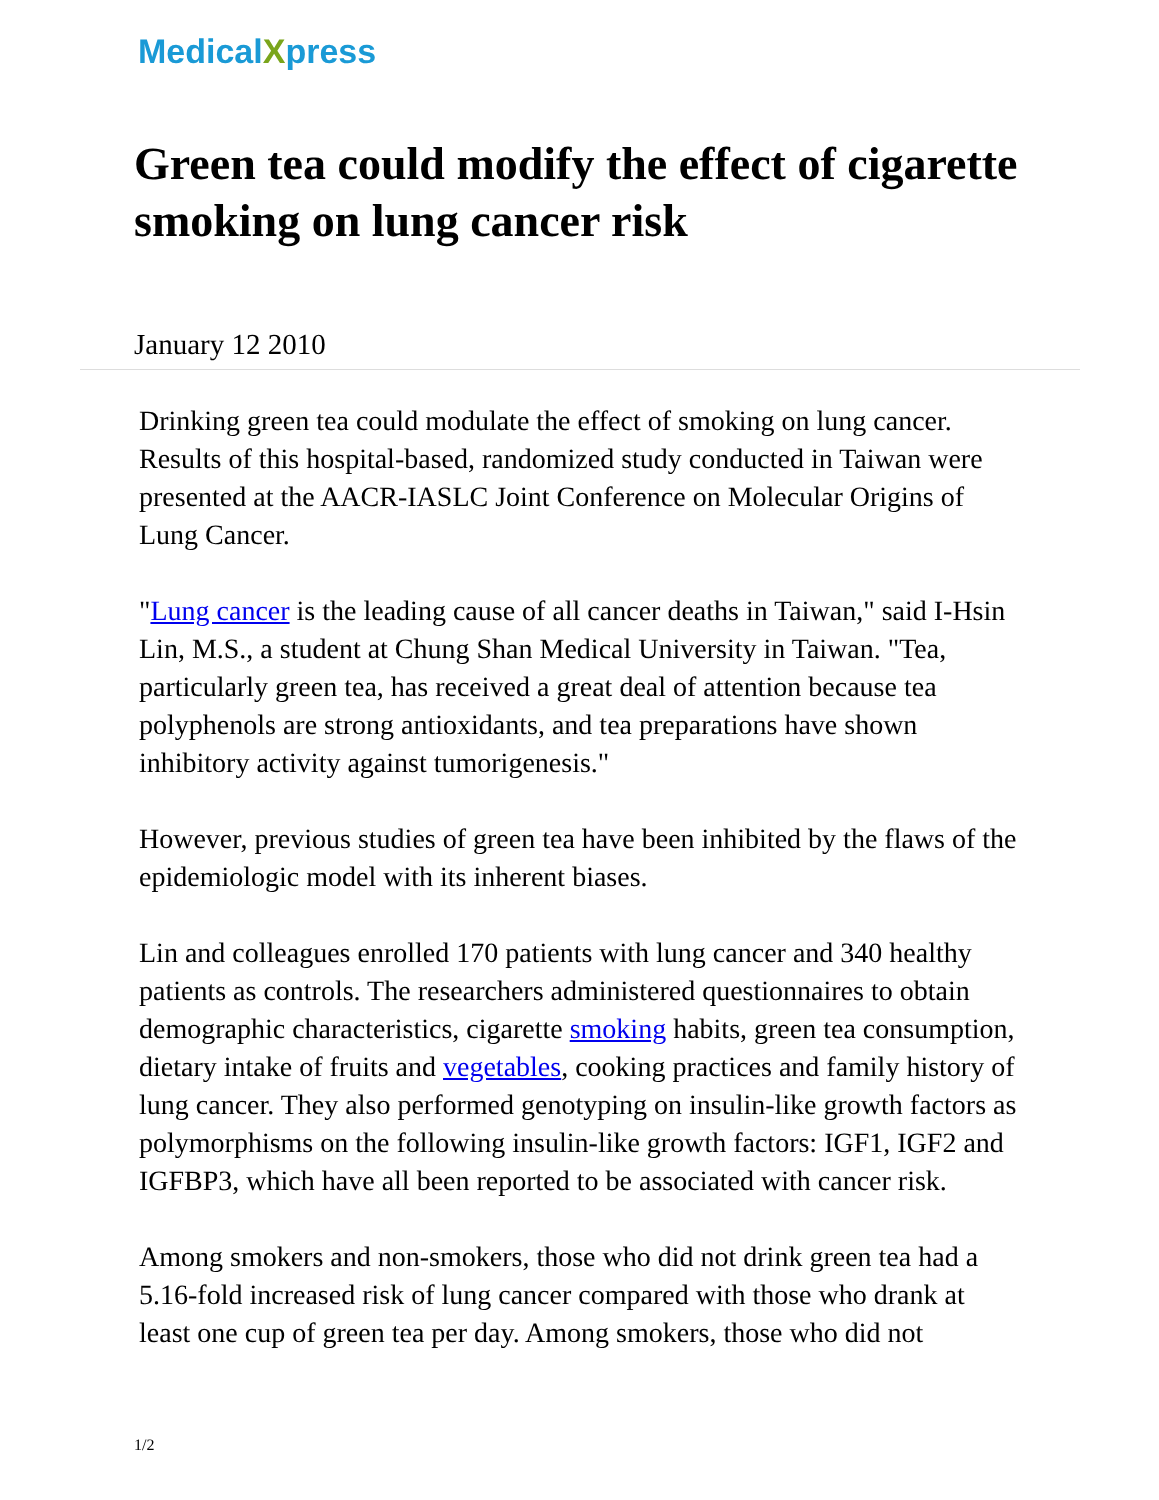MedicalXpress
Green tea could modify the effect of cigarette smoking on lung cancer risk
January 12 2010
Drinking green tea could modulate the effect of smoking on lung cancer. Results of this hospital-based, randomized study conducted in Taiwan were presented at the AACR-IASLC Joint Conference on Molecular Origins of Lung Cancer.
"Lung cancer is the leading cause of all cancer deaths in Taiwan," said I-Hsin Lin, M.S., a student at Chung Shan Medical University in Taiwan. "Tea, particularly green tea, has received a great deal of attention because tea polyphenols are strong antioxidants, and tea preparations have shown inhibitory activity against tumorigenesis."
However, previous studies of green tea have been inhibited by the flaws of the epidemiologic model with its inherent biases.
Lin and colleagues enrolled 170 patients with lung cancer and 340 healthy patients as controls. The researchers administered questionnaires to obtain demographic characteristics, cigarette smoking habits, green tea consumption, dietary intake of fruits and vegetables, cooking practices and family history of lung cancer. They also performed genotyping on insulin-like growth factors as polymorphisms on the following insulin-like growth factors: IGF1, IGF2 and IGFBP3, which have all been reported to be associated with cancer risk.
Among smokers and non-smokers, those who did not drink green tea had a 5.16-fold increased risk of lung cancer compared with those who drank at least one cup of green tea per day. Among smokers, those who did not
1/2